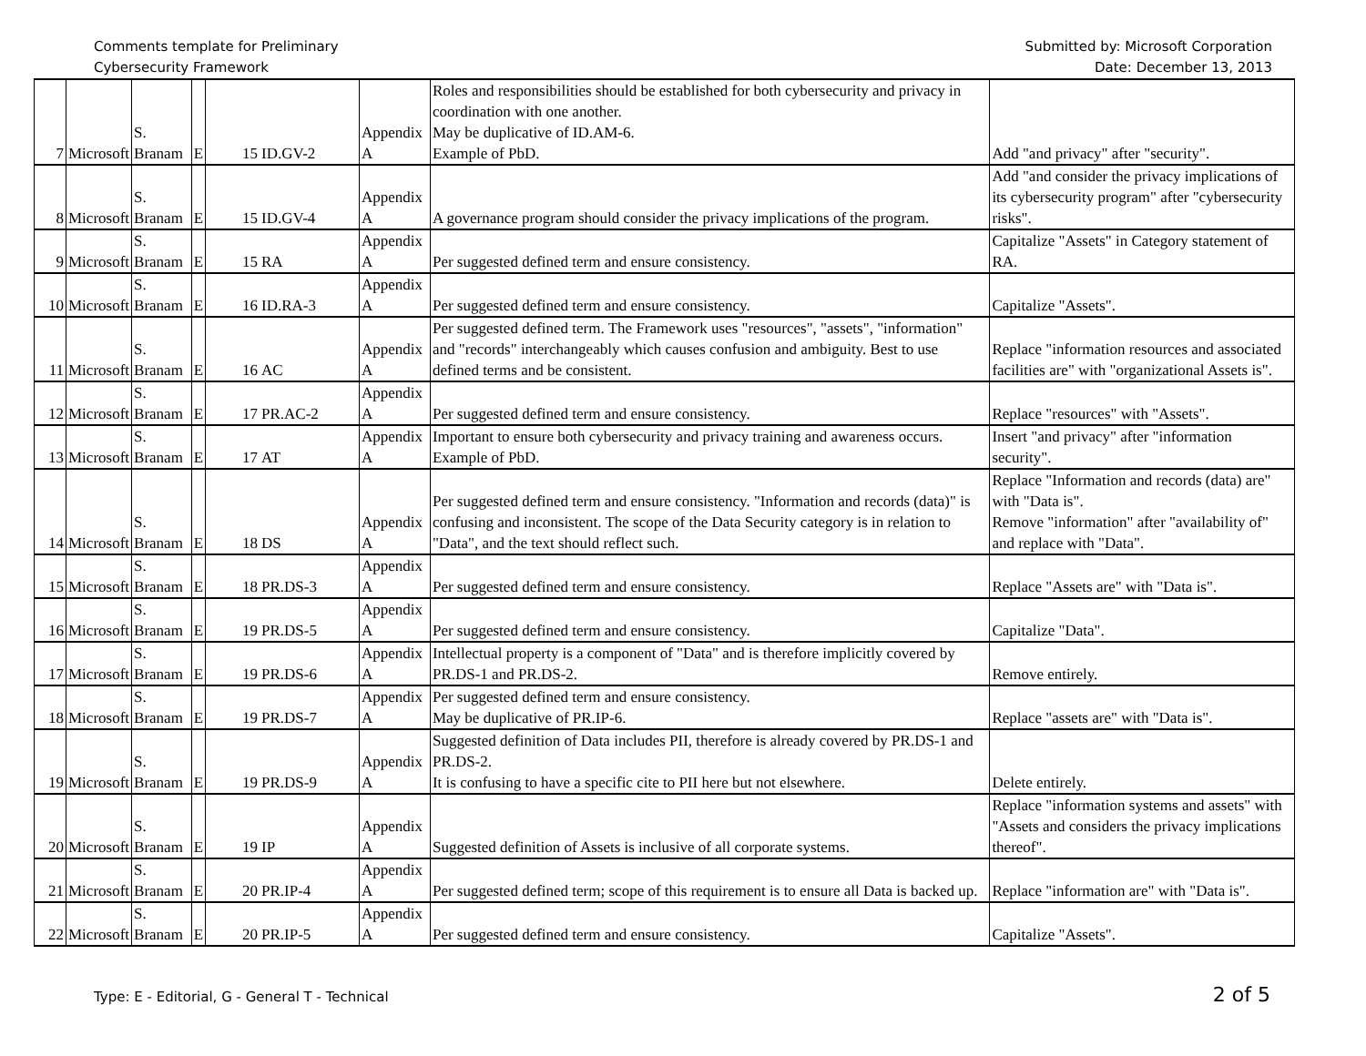Comments template for Preliminary
Cybersecurity Framework
Submitted by: Microsoft Corporation
Date: December 13, 2013
| 7 | Microsoft | S. Branam | E | 15 | ID.GV-2 | Appendix A | Roles and responsibilities should be established for both cybersecurity and privacy in coordination with one another. May be duplicative of ID.AM-6. Example of PbD. | Add "and privacy" after "security". |
| 8 | Microsoft | S. Branam | E | 15 | ID.GV-4 | Appendix A | A governance program should consider the privacy implications of the program. | Add "and consider the privacy implications of its cybersecurity program" after "cybersecurity risks". |
| 9 | Microsoft | S. Branam | E | 15 | RA | Appendix A | Per suggested defined term and ensure consistency. | Capitalize "Assets" in Category statement of RA. |
| 10 | Microsoft | S. Branam | E | 16 | ID.RA-3 | Appendix A | Per suggested defined term and ensure consistency. | Capitalize "Assets". |
| 11 | Microsoft | S. Branam | E | 16 | AC | Appendix A | Per suggested defined term. The Framework uses "resources", "assets", "information" and "records" interchangeably which causes confusion and ambiguity. Best to use defined terms and be consistent. | Replace "information resources and associated facilities are" with "organizational Assets is". |
| 12 | Microsoft | S. Branam | E | 17 | PR.AC-2 | Appendix A | Per suggested defined term and ensure consistency. | Replace "resources" with "Assets". |
| 13 | Microsoft | S. Branam | E | 17 | AT | Appendix A | Important to ensure both cybersecurity and privacy training and awareness occurs. Example of PbD. | Insert "and privacy" after "information security". |
| 14 | Microsoft | S. Branam | E | 18 | DS | Appendix A | Per suggested defined term and ensure consistency. "Information and records (data)" is confusing and inconsistent. The scope of the Data Security category is in relation to "Data", and the text should reflect such. | Replace "Information and records (data) are" with "Data is". Remove "information" after "availability of" and replace with "Data". |
| 15 | Microsoft | S. Branam | E | 18 | PR.DS-3 | Appendix A | Per suggested defined term and ensure consistency. | Replace "Assets are" with "Data is". |
| 16 | Microsoft | S. Branam | E | 19 | PR.DS-5 | Appendix A | Per suggested defined term and ensure consistency. | Capitalize "Data". |
| 17 | Microsoft | S. Branam | E | 19 | PR.DS-6 | Appendix A | Intellectual property is a component of "Data" and is therefore implicitly covered by PR.DS-1 and PR.DS-2. | Remove entirely. |
| 18 | Microsoft | S. Branam | E | 19 | PR.DS-7 | Appendix A | Per suggested defined term and ensure consistency. May be duplicative of PR.IP-6. | Replace "assets are" with "Data is". |
| 19 | Microsoft | S. Branam | E | 19 | PR.DS-9 | Appendix A | Suggested definition of Data includes PII, therefore is already covered by PR.DS-1 and PR.DS-2. It is confusing to have a specific cite to PII here but not elsewhere. | Delete entirely. |
| 20 | Microsoft | S. Branam | E | 19 | IP | Appendix A | Suggested definition of Assets is inclusive of all corporate systems. | Replace "information systems and assets" with "Assets and considers the privacy implications thereof". |
| 21 | Microsoft | S. Branam | E | 20 | PR.IP-4 | Appendix A | Per suggested defined term; scope of this requirement is to ensure all Data is backed up. | Replace "information are" with "Data is". |
| 22 | Microsoft | S. Branam | E | 20 | PR.IP-5 | Appendix A | Per suggested defined term and ensure consistency. | Capitalize "Assets". |
Type: E - Editorial, G - General T - Technical 2 of 5